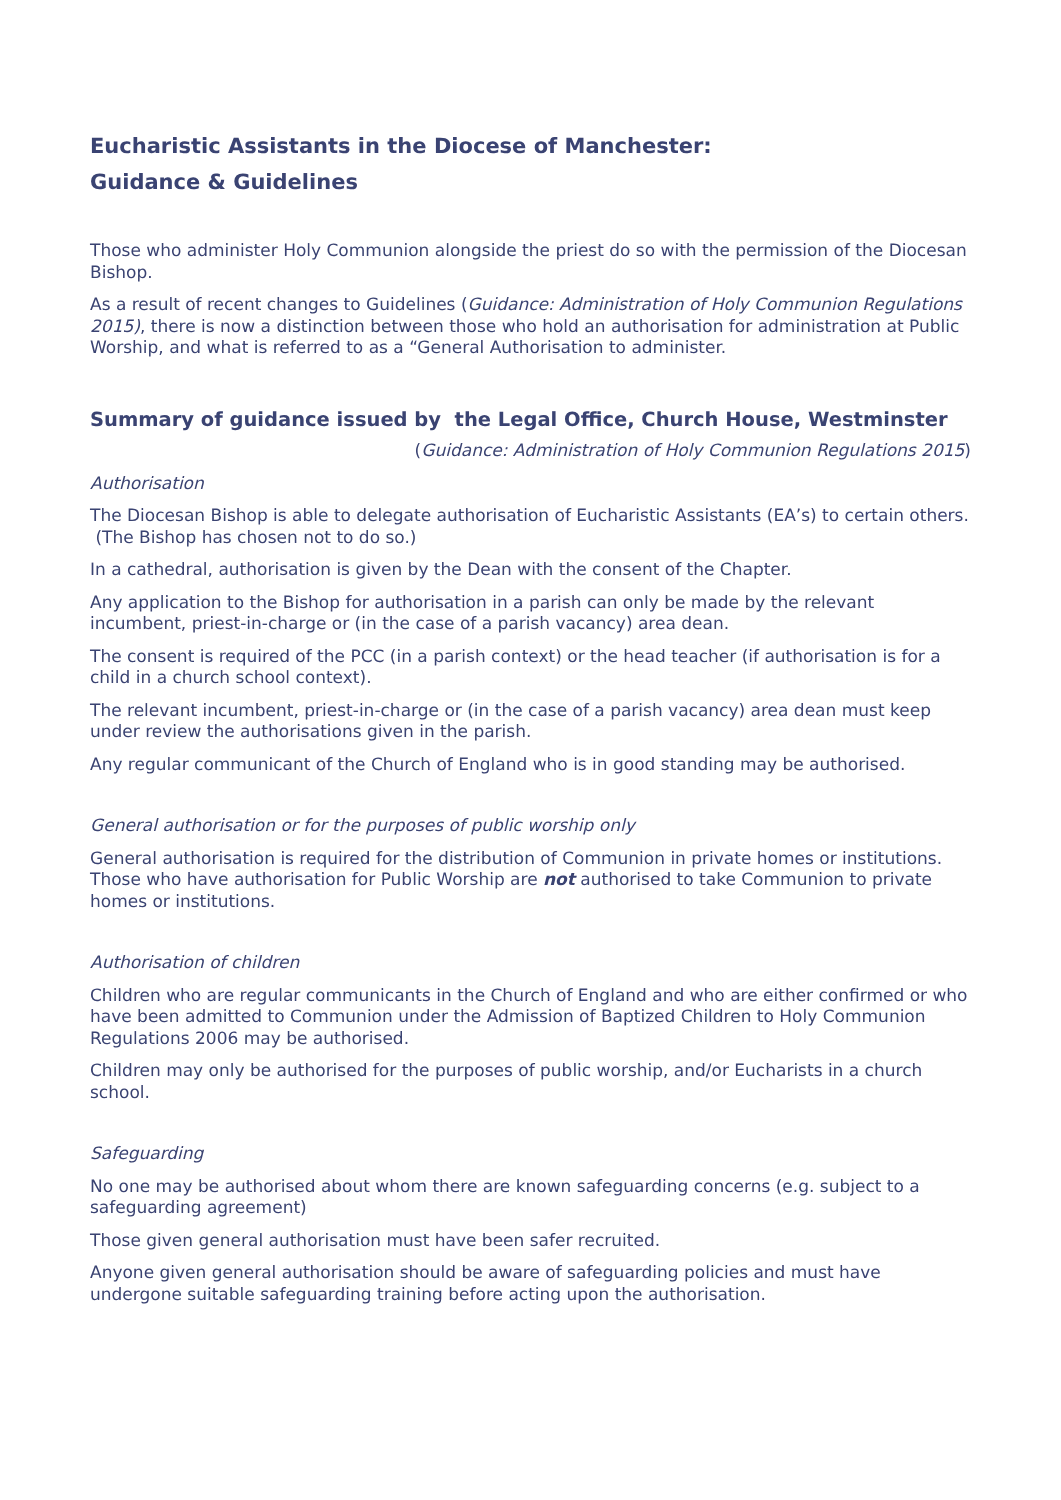Eucharistic Assistants in the Diocese of Manchester:
Guidance & Guidelines
Those who administer Holy Communion alongside the priest do so with the permission of the Diocesan Bishop.
As a result of recent changes to Guidelines (Guidance: Administration of Holy Communion Regulations 2015), there is now a distinction between those who hold an authorisation for administration at Public Worship, and what is referred to as a “General Authorisation to administer.
Summary of guidance issued by the Legal Office, Church House, Westminster
(Guidance: Administration of Holy Communion Regulations 2015)
Authorisation
The Diocesan Bishop is able to delegate authorisation of Eucharistic Assistants (EA’s) to certain others. (The Bishop has chosen not to do so.)
In a cathedral, authorisation is given by the Dean with the consent of the Chapter.
Any application to the Bishop for authorisation in a parish can only be made by the relevant incumbent, priest-in-charge or (in the case of a parish vacancy) area dean.
The consent is required of the PCC (in a parish context) or the head teacher (if authorisation is for a child in a church school context).
The relevant incumbent, priest-in-charge or (in the case of a parish vacancy) area dean must keep under review the authorisations given in the parish.
Any regular communicant of the Church of England who is in good standing may be authorised.
General authorisation or for the purposes of public worship only
General authorisation is required for the distribution of Communion in private homes or institutions. Those who have authorisation for Public Worship are not authorised to take Communion to private homes or institutions.
Authorisation of children
Children who are regular communicants in the Church of England and who are either confirmed or who have been admitted to Communion under the Admission of Baptized Children to Holy Communion Regulations 2006 may be authorised.
Children may only be authorised for the purposes of public worship, and/or Eucharists in a church school.
Safeguarding
No one may be authorised about whom there are known safeguarding concerns (e.g. subject to a safeguarding agreement)
Those given general authorisation must have been safer recruited.
Anyone given general authorisation should be aware of safeguarding policies and must have undergone suitable safeguarding training before acting upon the authorisation.